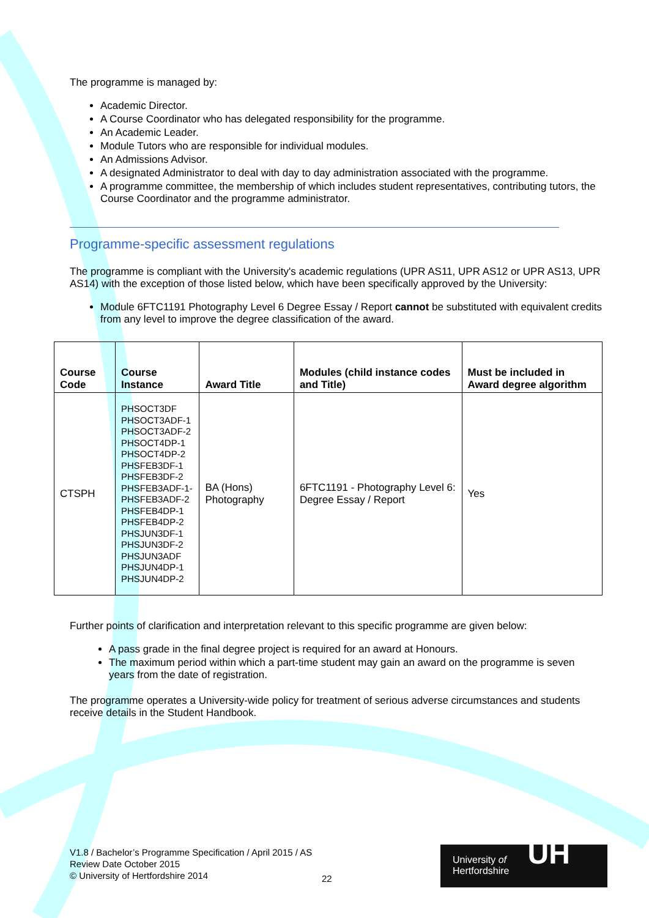The programme is managed by:
Academic Director.
A Course Coordinator who has delegated responsibility for the programme.
An Academic Leader.
Module Tutors who are responsible for individual modules.
An Admissions Advisor.
A designated Administrator to deal with day to day administration associated with the programme.
A programme committee, the membership of which includes student representatives, contributing tutors, the Course Coordinator and the programme administrator.
Programme-specific assessment regulations
The programme is compliant with the University's academic regulations (UPR AS11, UPR AS12 or UPR AS13, UPR AS14) with the exception of those listed below, which have been specifically approved by the University:
Module 6FTC1191 Photography Level 6 Degree Essay / Report cannot be substituted with equivalent credits from any level to improve the degree classification of the award.
| Course Code | Course Instance | Award Title | Modules (child instance codes and Title) | Must be included in Award degree algorithm |
| --- | --- | --- | --- | --- |
| CTSPH | PHSOCT3DF PHSOCT3ADF-1 PHSOCT3ADF-2 PHSOCT4DP-1 PHSOCT4DP-2 PHSFEB3DF-1 PHSFEB3DF-2 PHSFEB3ADF-1- PHSFEB3ADF-2 PHSFEB4DP-1 PHSFEB4DP-2 PHSJUN3DF-1 PHSJUN3DF-2 PHSJUN3ADF PHSJUN4DP-1 PHSJUN4DP-2 | BA (Hons) Photography | 6FTC1191 - Photography Level 6: Degree Essay / Report | Yes |
Further points of clarification and interpretation relevant to this specific programme are given below:
A pass grade in the final degree project is required for an award at Honours.
The maximum period within which a part-time student may gain an award on the programme is seven years from the date of registration.
The programme operates a University-wide policy for treatment of serious adverse circumstances and students receive details in the Student Handbook.
V1.8 / Bachelor’s Programme Specification / April 2015 / AS
Review Date October 2015
© University of Hertfordshire 2014
22
University of
Hertfordshire
UH